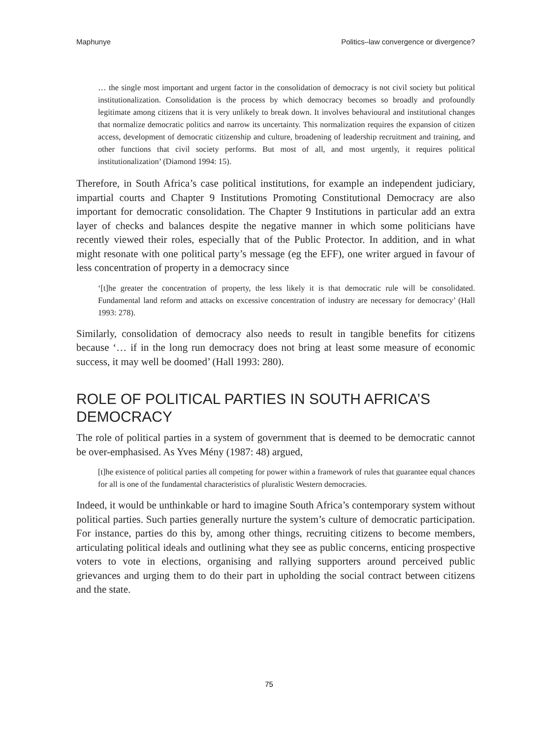Maphunye Politics–law convergence or divergence?
… the single most important and urgent factor in the consolidation of democracy is not civil society but political institutionalization. Consolidation is the process by which democracy becomes so broadly and profoundly legitimate among citizens that it is very unlikely to break down. It involves behavioural and institutional changes that normalize democratic politics and narrow its uncertainty. This normalization requires the expansion of citizen access, development of democratic citizenship and culture, broadening of leadership recruitment and training, and other functions that civil society performs. But most of all, and most urgently, it requires political institutionalization’ (Diamond 1994: 15).
Therefore, in South Africa’s case political institutions, for example an independent judiciary, impartial courts and Chapter 9 Institutions Promoting Constitutional Democracy are also important for democratic consolidation. The Chapter 9 Institutions in particular add an extra layer of checks and balances despite the negative manner in which some politicians have recently viewed their roles, especially that of the Public Protector. In addition, and in what might resonate with one political party’s message (eg the EFF), one writer argued in favour of less concentration of property in a democracy since
‘[t]he greater the concentration of property, the less likely it is that democratic rule will be consolidated. Fundamental land reform and attacks on excessive concentration of industry are necessary for democracy’ (Hall 1993: 278).
Similarly, consolidation of democracy also needs to result in tangible benefits for citizens because ‘… if in the long run democracy does not bring at least some measure of economic success, it may well be doomed’ (Hall 1993: 280).
ROLE OF POLITICAL PARTIES IN SOUTH AFRICA’S DEMOCRACY
The role of political parties in a system of government that is deemed to be democratic cannot be over-emphasised. As Yves Mény (1987: 48) argued,
[t]he existence of political parties all competing for power within a framework of rules that guarantee equal chances for all is one of the fundamental characteristics of pluralistic Western democracies.
Indeed, it would be unthinkable or hard to imagine South Africa’s contemporary system without political parties. Such parties generally nurture the system’s culture of democratic participation. For instance, parties do this by, among other things, recruiting citizens to become members, articulating political ideals and outlining what they see as public concerns, enticing prospective voters to vote in elections, organising and rallying supporters around perceived public grievances and urging them to do their part in upholding the social contract between citizens and the state.
75